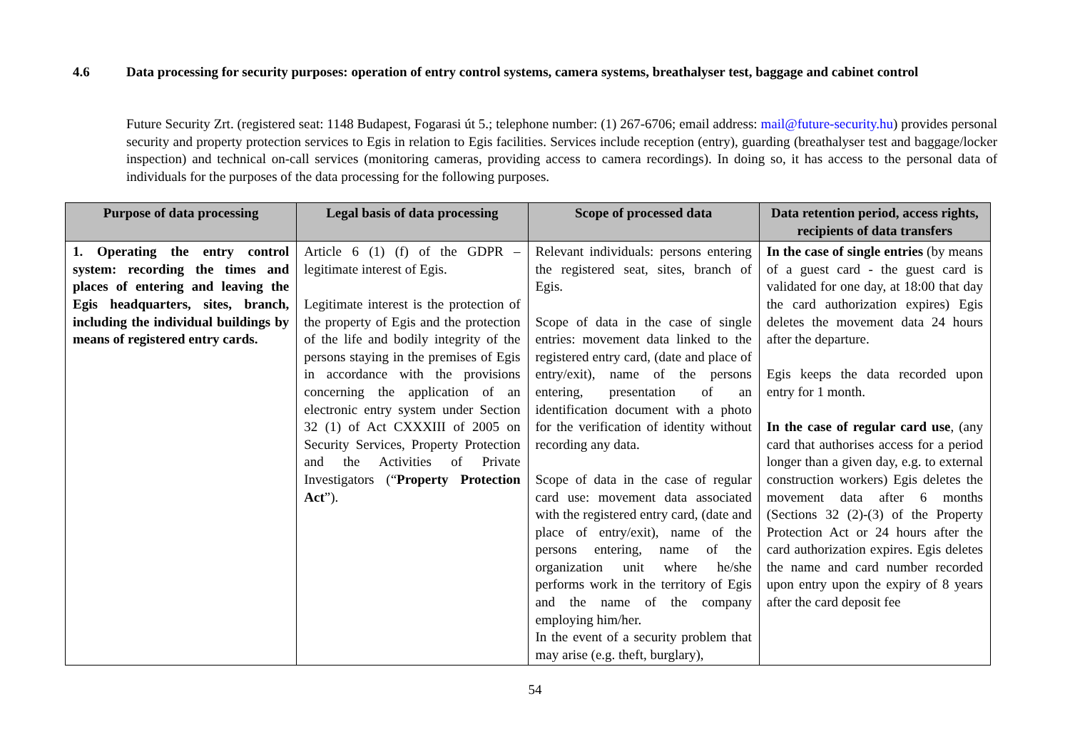4.6 Data processing for security purposes: operation of entry control systems, camera systems, breathalyser test, baggage and cabinet control
Future Security Zrt. (registered seat: 1148 Budapest, Fogarasi út 5.; telephone number: (1) 267-6706; email address: mail@future-security.hu) provides personal security and property protection services to Egis in relation to Egis facilities. Services include reception (entry), guarding (breathalyser test and baggage/locker inspection) and technical on-call services (monitoring cameras, providing access to camera recordings). In doing so, it has access to the personal data of individuals for the purposes of the data processing for the following purposes.
| Purpose of data processing | Legal basis of data processing | Scope of processed data | Data retention period, access rights, recipients of data transfers |
| --- | --- | --- | --- |
| 1. Operating the entry control system: recording the times and places of entering and leaving the Egis headquarters, sites, branch, including the individual buildings by means of registered entry cards. | Article 6 (1) (f) of the GDPR – legitimate interest of Egis. Legitimate interest is the protection of the property of Egis and the protection of the life and bodily integrity of the persons staying in the premises of Egis in accordance with the provisions concerning the application of an electronic entry system under Section 32 (1) of Act CXXXIII of 2005 on Security Services, Property Protection and the Activities of Private Investigators (“ Property Protection Act ”). | Relevant individuals: persons entering the registered seat, sites, branch of Egis. Scope of data in the case of single entries: movement data linked to the registered entry card, (date and place of entry/exit), name of the persons entering, presentation of an identification document with a photo for the verification of identity without recording any data. Scope of data in the case of regular card use: movement data associated with the registered entry card, (date and place of entry/exit), name of the persons entering, name of the organization unit where he/she performs work in the territory of Egis and the name of the company employing him/her. In the event of a security problem that may arise (e.g. theft, burglary), | In the case of single entries (by means of a guest card - the guest card is validated for one day, at 18:00 that day the card authorization expires) Egis deletes the movement data 24 hours after the departure. Egis keeps the data recorded upon entry for 1 month. In the case of regular card use , (any card that authorises access for a period longer than a given day, e.g. to external construction workers) Egis deletes the movement data after 6 months (Sections 32 (2)-(3) of the Property Protection Act or 24 hours after the card authorization expires. Egis deletes the name and card number recorded upon entry upon the expiry of 8 years after the card deposit fee |
54